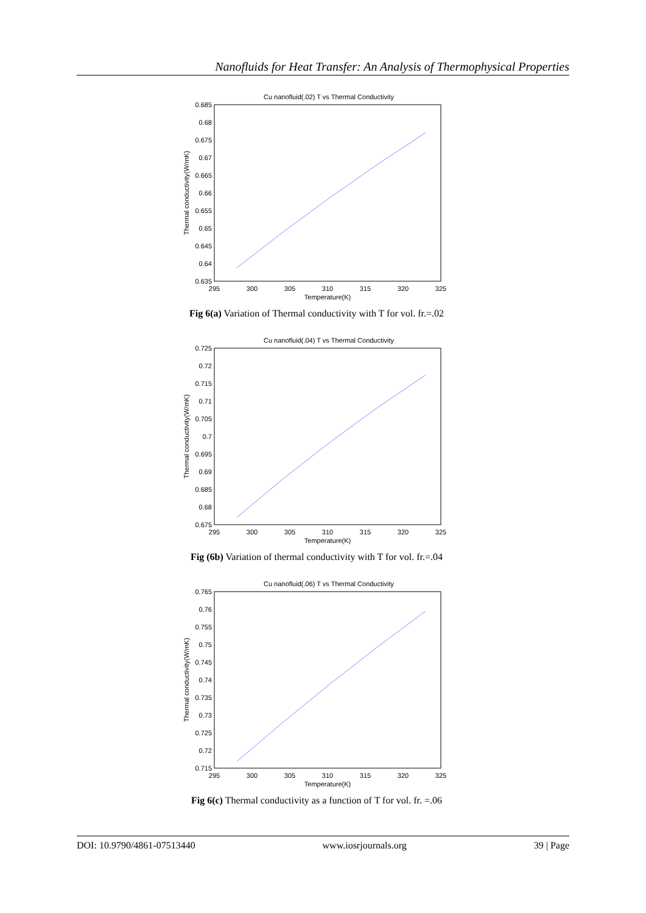Nanofluids for Heat Transfer: An Analysis of Thermophysical Properties
Cu nanofluid(.02) T vs Thermal Conductivity
0.685
0.68
0.675
0.67
0.665
0.66
0.655
0.65
0.645
0.64
0.635
295
300
305
310
315
320
325
Temperature(K)
Thermal conductivity(W/mK)
Fig 6(a) Variation of Thermal conductivity with T for vol. fr.=.02
Cu nanofluid(.04) T vs Thermal Conductivity
0.725
0.72
0.715
0.71
0.705
0.7
0.695
0.69
0.685
0.68
0.675
295
300
305
310
315
320
325
Temperature(K)
Thermal conductivity(W/mK)
Fig (6b) Variation of thermal conductivity with T for vol. fr.=.04
Cu nanofluid(.06) T vs Thermal Conductivity
0.765
0.76
0.755
0.75
0.745
0.74
0.735
0.73
0.725
0.72
0.715
295
300
305
310
315
320
325
Temperature(K)
Thermal conductivity(W/mK)
Fig 6(c) Thermal conductivity as a function of T for vol. fr. =.06
DOI: 10.9790/4861-07513440 www.iosrjournals.org 39 | Page